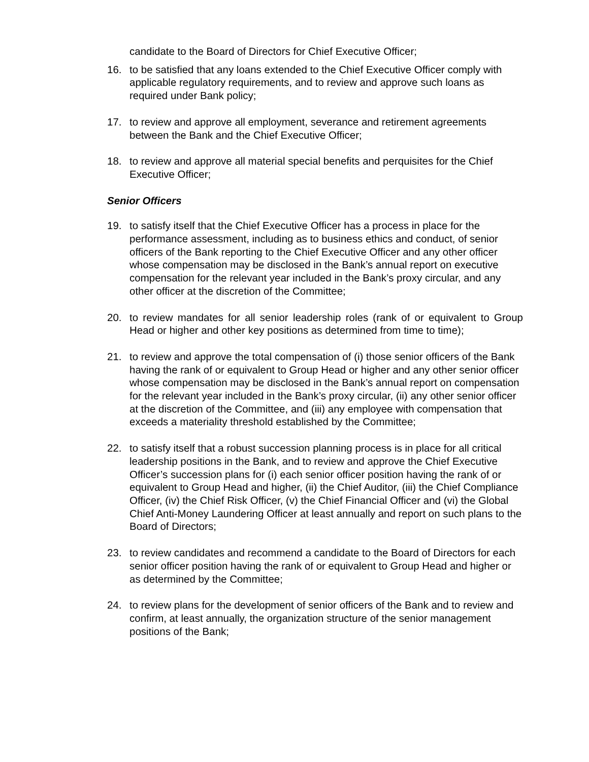candidate to the Board of Directors for Chief Executive Officer;
16. to be satisfied that any loans extended to the Chief Executive Officer comply with applicable regulatory requirements, and to review and approve such loans as required under Bank policy;
17. to review and approve all employment, severance and retirement agreements between the Bank and the Chief Executive Officer;
18. to review and approve all material special benefits and perquisites for the Chief Executive Officer;
Senior Officers
19. to satisfy itself that the Chief Executive Officer has a process in place for the performance assessment, including as to business ethics and conduct, of senior officers of the Bank reporting to the Chief Executive Officer and any other officer whose compensation may be disclosed in the Bank’s annual report on executive compensation for the relevant year included in the Bank’s proxy circular, and any other officer at the discretion of the Committee;
20. to review mandates for all senior leadership roles (rank of or equivalent to Group Head or higher and other key positions as determined from time to time);
21. to review and approve the total compensation of (i) those senior officers of the Bank having the rank of or equivalent to Group Head or higher and any other senior officer whose compensation may be disclosed in the Bank’s annual report on compensation for the relevant year included in the Bank’s proxy circular, (ii) any other senior officer at the discretion of the Committee, and (iii) any employee with compensation that exceeds a materiality threshold established by the Committee;
22. to satisfy itself that a robust succession planning process is in place for all critical leadership positions in the Bank, and to review and approve the Chief Executive Officer’s succession plans for (i) each senior officer position having the rank of or equivalent to Group Head and higher, (ii) the Chief Auditor, (iii) the Chief Compliance Officer, (iv) the Chief Risk Officer, (v) the Chief Financial Officer and (vi) the Global Chief Anti-Money Laundering Officer at least annually and report on such plans to the Board of Directors;
23. to review candidates and recommend a candidate to the Board of Directors for each senior officer position having the rank of or equivalent to Group Head and higher or as determined by the Committee;
24. to review plans for the development of senior officers of the Bank and to review and confirm, at least annually, the organization structure of the senior management positions of the Bank;